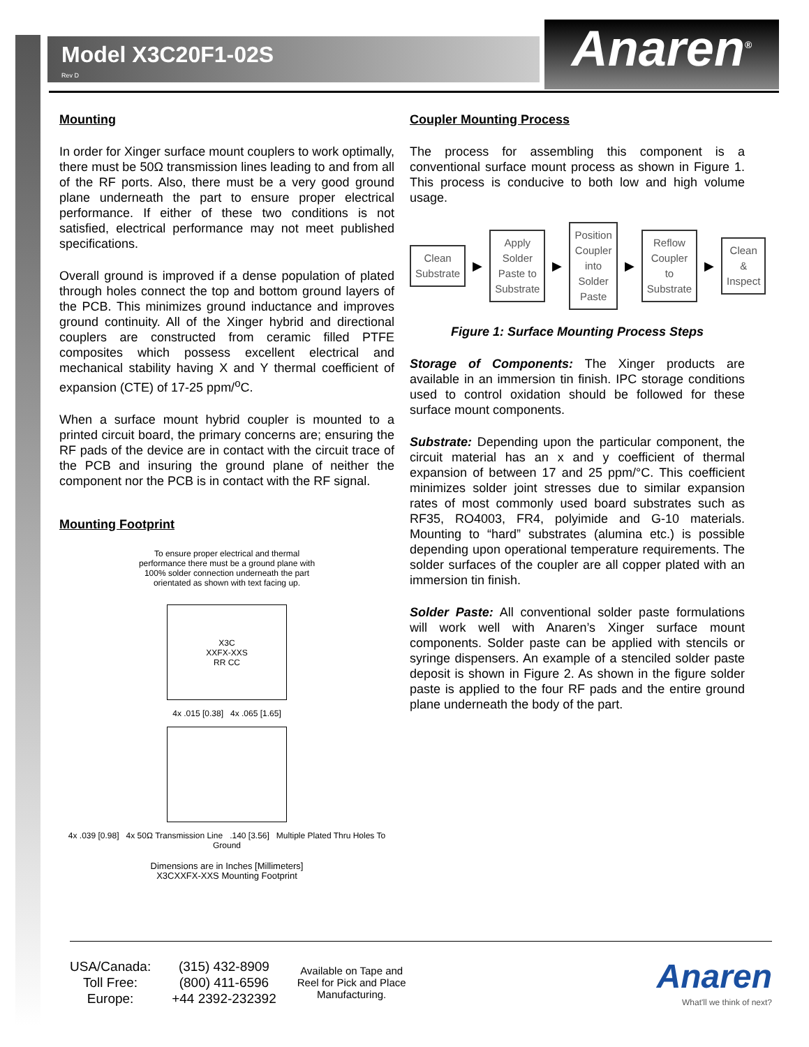Model X3C20F1-02S
Rev D
Anaren<sup>®</sup>
Mounting
In order for Xinger surface mount couplers to work optimally, there must be 50Ω transmission lines leading to and from all of the RF ports. Also, there must be a very good ground plane underneath the part to ensure proper electrical performance. If either of these two conditions is not satisfied, electrical performance may not meet published specifications.
Overall ground is improved if a dense population of plated through holes connect the top and bottom ground layers of the PCB. This minimizes ground inductance and improves ground continuity. All of the Xinger hybrid and directional couplers are constructed from ceramic filled PTFE composites which possess excellent electrical and mechanical stability having X and Y thermal coefficient of expansion (CTE) of 17-25 ppm/<sup>o</sup>C.
When a surface mount hybrid coupler is mounted to a printed circuit board, the primary concerns are; ensuring the RF pads of the device are in contact with the circuit trace of the PCB and insuring the ground plane of neither the component nor the PCB is in contact with the RF signal.
Mounting Footprint
To ensure proper electrical and thermal
performance there must be a ground plane with
100% solder connection underneath the part
orientated as shown with text facing up.
X3C
XXFX-XXS
RR CC
4x .015 [0.38] 4x .065 [1.65]
4x .039 [0.98] 4x 50Ω Transmission Line .140 [3.56] Multiple Plated Thru Holes To Ground
Dimensions are in Inches [Millimeters]
X3CXXFX-XXS Mounting Footprint
Coupler Mounting Process
The process for assembling this component is a conventional surface mount process as shown in Figure 1. This process is conducive to both low and high volume usage.
Clean Substrate
▶
Apply Solder Paste to Substrate
▶
Position Coupler into Solder Paste
▶
Reflow Coupler to Substrate
▶
Clean & Inspect
Figure 1: Surface Mounting Process Steps
Storage of Components: The Xinger products are available in an immersion tin finish. IPC storage conditions used to control oxidation should be followed for these surface mount components.
Substrate: Depending upon the particular component, the circuit material has an x and y coefficient of thermal expansion of between 17 and 25 ppm/°C. This coefficient minimizes solder joint stresses due to similar expansion rates of most commonly used board substrates such as RF35, RO4003, FR4, polyimide and G-10 materials. Mounting to “hard” substrates (alumina etc.) is possible depending upon operational temperature requirements. The solder surfaces of the coupler are all copper plated with an immersion tin finish.
Solder Paste: All conventional solder paste formulations will work well with Anaren’s Xinger surface mount components. Solder paste can be applied with stencils or syringe dispensers. An example of a stenciled solder paste deposit is shown in Figure 2. As shown in the figure solder paste is applied to the four RF pads and the entire ground plane underneath the body of the part.
USA/Canada:
Toll Free:
Europe:
(315) 432-8909
(800) 411-6596
+44 2392-232392
Available on Tape and
Reel for Pick and Place
Manufacturing.
Anaren
What'll we think of next?